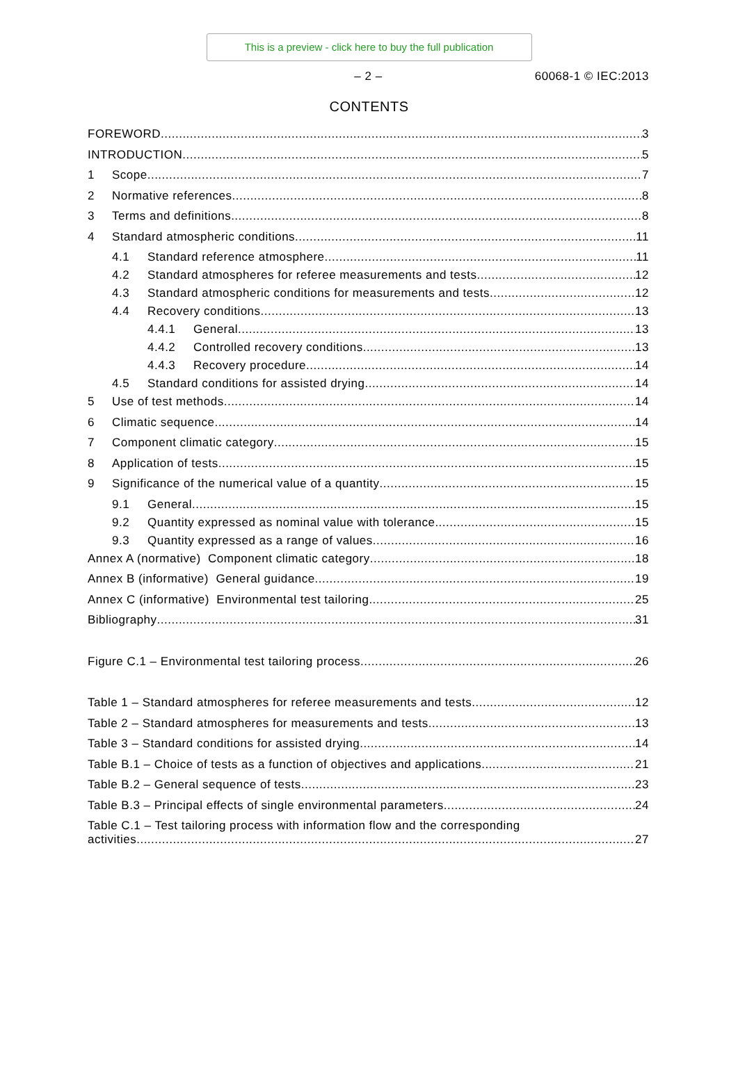This is a preview - click here to buy the full publication
– 2 – 60068-1 © IEC:2013
CONTENTS
FOREWORD 3
INTRODUCTION 5
1 Scope 7
2 Normative references 8
3 Terms and definitions 8
4 Standard atmospheric conditions 11
4.1 Standard reference atmosphere 11
4.2 Standard atmospheres for referee measurements and tests 12
4.3 Standard atmospheric conditions for measurements and tests 12
4.4 Recovery conditions 13
4.4.1 General 13
4.4.2 Controlled recovery conditions 13
4.4.3 Recovery procedure 14
4.5 Standard conditions for assisted drying 14
5 Use of test methods 14
6 Climatic sequence 14
7 Component climatic category 15
8 Application of tests 15
9 Significance of the numerical value of a quantity 15
9.1 General 15
9.2 Quantity expressed as nominal value with tolerance 15
9.3 Quantity expressed as a range of values 16
Annex A (normative) Component climatic category 18
Annex B (informative) General guidance 19
Annex C (informative) Environmental test tailoring 25
Bibliography 31
Figure C.1 – Environmental test tailoring process 26
Table 1 – Standard atmospheres for referee measurements and tests 12
Table 2 – Standard atmospheres for measurements and tests 13
Table 3 – Standard conditions for assisted drying 14
Table B.1 – Choice of tests as a function of objectives and applications 21
Table B.2 – General sequence of tests 23
Table B.3 – Principal effects of single environmental parameters 24
Table C.1 – Test tailoring process with information flow and the corresponding
activities 27